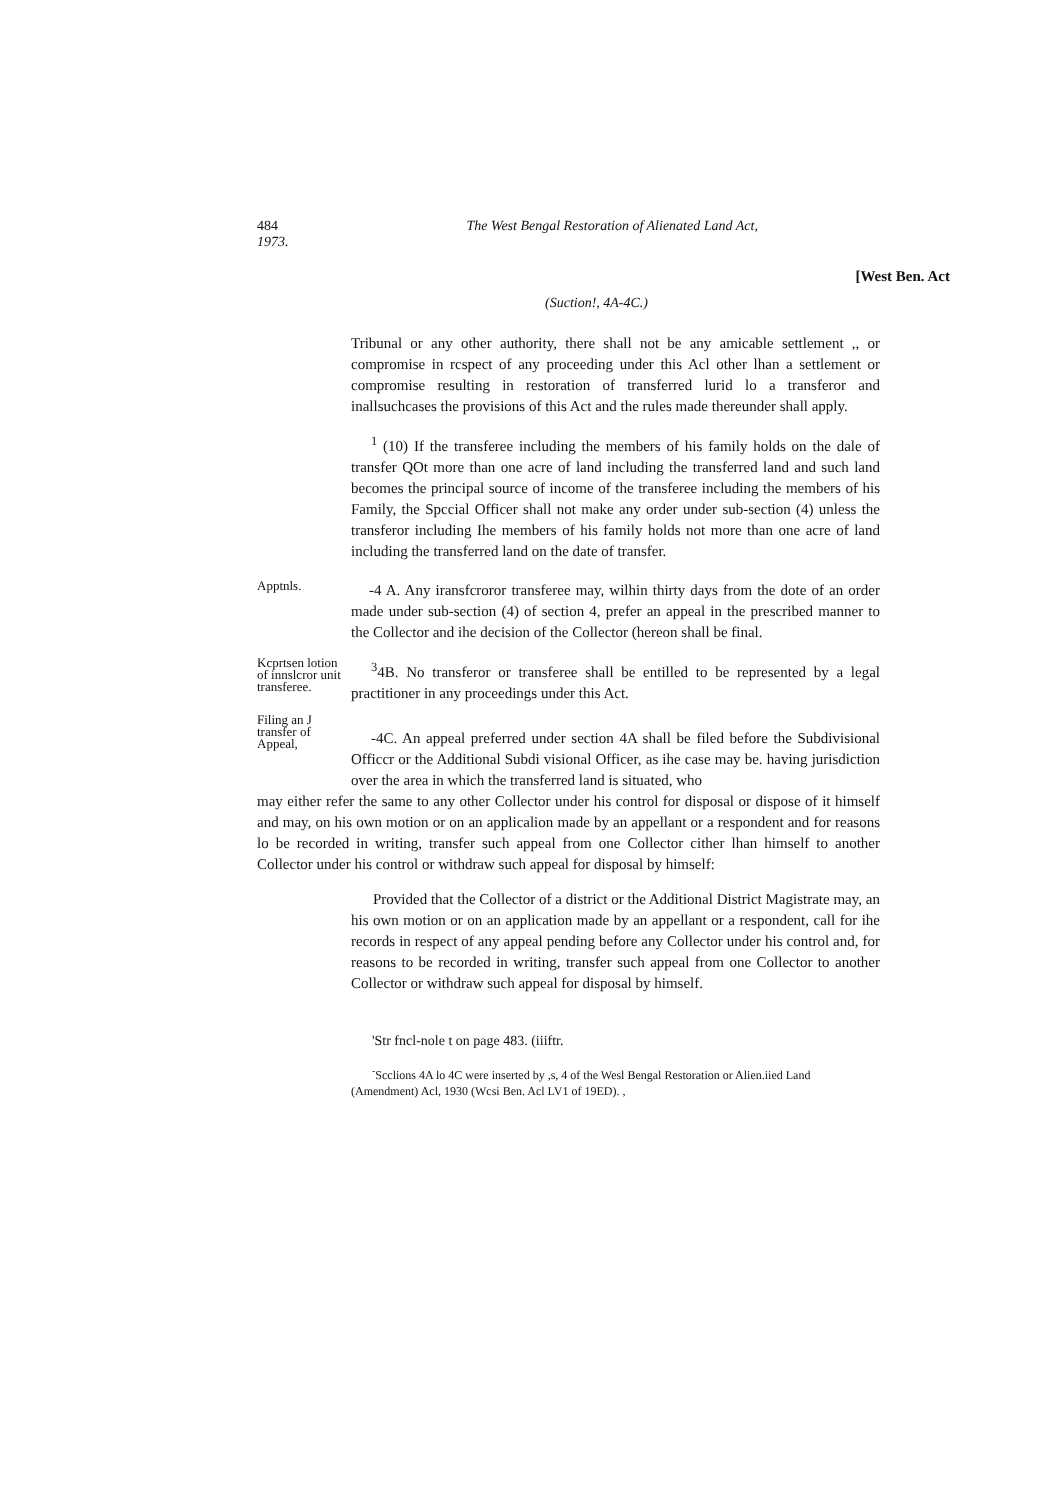484 The West Bengal Restoration of Alienated Land Act, 1973.
[West Ben. Act
(Suction!, 4A-4C.)
Tribunal or any other authority, there shall not be any amicable settlement ,, or compromise in rcspect of any proceeding under this Acl other lhan a settlement or compromise resulting in restoration of transferred lurid lo a transferor and inallsuchcases the provisions of this Act and the rules made thereunder shall apply.
<sup>1</sup> (10) If the transferee including the members of his family holds on the dale of transfer QOt more than one acre of land including the transferred land and such land becomes the principal source of income of the transferee including the members of his Family, the Spccial Officer shall not make any order under sub-section (4) unless the transferor including Ihe members of his family holds not more than one acre of land including the transferred land on the date of transfer.
Apptnls.
-4 A. Any iransfcroror transferee may, wilhin thirty days from the dote of an order made under sub-section (4) of section 4, prefer an appeal in the prescribed manner to the Collector and ihe decision of the Collector (hereon shall be final.
Kcprtsen lotion of innslcror unit transferee.
<sup>3</sup> 4B. No transferor or transferee shall be entilled to be represented by a legal practitioner in any proceedings under this Act.
Filing an J transfer of Appeal,
-4C. An appeal preferred under section 4A shall be filed before the Subdivisional Officcr or the Additional Subdi visional Officer, as ihe case may be. having jurisdiction over the area in which the transferred land is situated, who
may either refer the same to any other Collector under his control for disposal or dispose of it himself and may, on his own motion or on an applicalion made by an appellant or a respondent and for reasons lo be recorded in writing, transfer such appeal from one Collector cither lhan himself to another Collector under his control or withdraw such appeal for disposal by himself:
Provided that the Collector of a district or the Additional District Magistrate may, an his own motion or on an application made by an appellant or a respondent, call for ihe records in respect of any appeal pending before any Collector under his control and, for reasons to be recorded in writing, transfer such appeal from one Collector to another Collector or withdraw such appeal for disposal by himself.
'Str fncl-nole t on page 483. (iiiftr.
<sup>-</sup>Scclions 4A lo 4C were inserted by ,s, 4 of the Wesl Bengal Restoration or Alien.iied Land
(Amendment) Acl, 1930 (Wcsi Ben. Acl LV1 of 19ED). ,